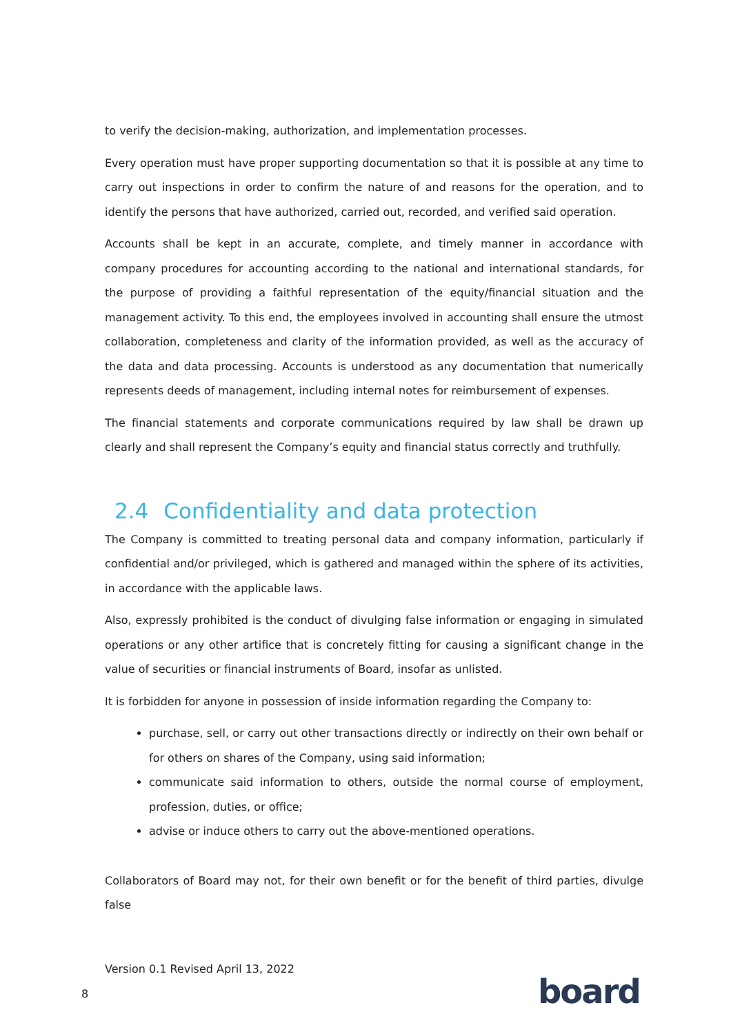to verify the decision-making, authorization, and implementation processes.
Every operation must have proper supporting documentation so that it is possible at any time to carry out inspections in order to confirm the nature of and reasons for the operation, and to identify the persons that have authorized, carried out, recorded, and verified said operation.
Accounts shall be kept in an accurate, complete, and timely manner in accordance with company procedures for accounting according to the national and international standards, for the purpose of providing a faithful representation of the equity/financial situation and the management activity. To this end, the employees involved in accounting shall ensure the utmost collaboration, completeness and clarity of the information provided, as well as the accuracy of the data and data processing. Accounts is understood as any documentation that numerically represents deeds of management, including internal notes for reimbursement of expenses.
The financial statements and corporate communications required by law shall be drawn up clearly and shall represent the Company’s equity and financial status correctly and truthfully.
2.4 Confidentiality and data protection
The Company is committed to treating personal data and company information, particularly if confidential and/or privileged, which is gathered and managed within the sphere of its activities, in accordance with the applicable laws.
Also, expressly prohibited is the conduct of divulging false information or engaging in simulated operations or any other artifice that is concretely fitting for causing a significant change in the value of securities or financial instruments of Board, insofar as unlisted.
It is forbidden for anyone in possession of inside information regarding the Company to:
purchase, sell, or carry out other transactions directly or indirectly on their own behalf or for others on shares of the Company, using said information;
communicate said information to others, outside the normal course of employment, profession, duties, or office;
advise or induce others to carry out the above-mentioned operations.
Collaborators of Board may not, for their own benefit or for the benefit of third parties, divulge false
Version 0.1 Revised April 13, 2022
8 board